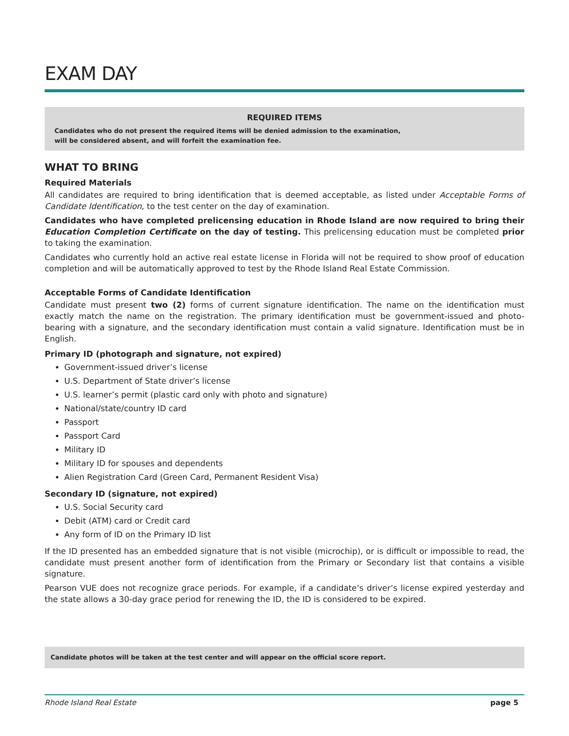EXAM DAY
REQUIRED ITEMS
Candidates who do not present the required items will be denied admission to the examination,
will be considered absent, and will forfeit the examination fee.
WHAT TO BRING
Required Materials
All candidates are required to bring identification that is deemed acceptable, as listed under Acceptable Forms of Candidate Identification, to the test center on the day of examination.
Candidates who have completed prelicensing education in Rhode Island are now required to bring their Education Completion Certificate on the day of testing. This prelicensing education must be completed prior to taking the examination.
Candidates who currently hold an active real estate license in Florida will not be required to show proof of education completion and will be automatically approved to test by the Rhode Island Real Estate Commission.
Acceptable Forms of Candidate Identification
Candidate must present two (2) forms of current signature identification. The name on the identification must exactly match the name on the registration. The primary identification must be government-issued and photo-bearing with a signature, and the secondary identification must contain a valid signature. Identification must be in English.
Primary ID (photograph and signature, not expired)
Government-issued driver’s license
U.S. Department of State driver’s license
U.S. learner’s permit (plastic card only with photo and signature)
National/state/country ID card
Passport
Passport Card
Military ID
Military ID for spouses and dependents
Alien Registration Card (Green Card, Permanent Resident Visa)
Secondary ID (signature, not expired)
U.S. Social Security card
Debit (ATM) card or Credit card
Any form of ID on the Primary ID list
If the ID presented has an embedded signature that is not visible (microchip), or is difficult or impossible to read, the candidate must present another form of identification from the Primary or Secondary list that contains a visible signature.
Pearson VUE does not recognize grace periods. For example, if a candidate’s driver’s license expired yesterday and the state allows a 30-day grace period for renewing the ID, the ID is considered to be expired.
Candidate photos will be taken at the test center and will appear on the official score report.
Rhode Island Real Estate page 5